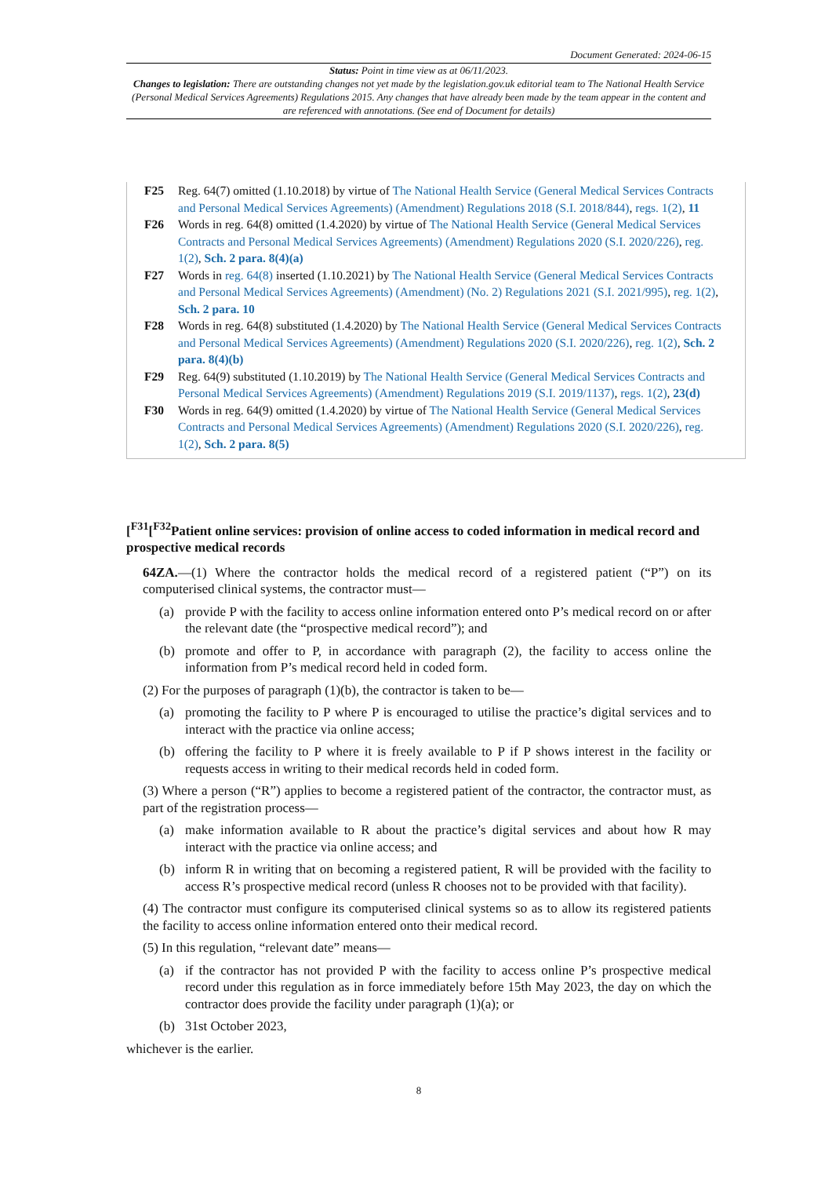Document Generated: 2024-06-15
Status: Point in time view as at 06/11/2023.
Changes to legislation: There are outstanding changes not yet made by the legislation.gov.uk editorial team to The National Health Service (Personal Medical Services Agreements) Regulations 2015. Any changes that have already been made by the team appear in the content and are referenced with annotations. (See end of Document for details)
F25 Reg. 64(7) omitted (1.10.2018) by virtue of The National Health Service (General Medical Services Contracts and Personal Medical Services Agreements) (Amendment) Regulations 2018 (S.I. 2018/844), regs. 1(2), 11
F26 Words in reg. 64(8) omitted (1.4.2020) by virtue of The National Health Service (General Medical Services Contracts and Personal Medical Services Agreements) (Amendment) Regulations 2020 (S.I. 2020/226), reg. 1(2), Sch. 2 para. 8(4)(a)
F27 Words in reg. 64(8) inserted (1.10.2021) by The National Health Service (General Medical Services Contracts and Personal Medical Services Agreements) (Amendment) (No. 2) Regulations 2021 (S.I. 2021/995), reg. 1(2), Sch. 2 para. 10
F28 Words in reg. 64(8) substituted (1.4.2020) by The National Health Service (General Medical Services Contracts and Personal Medical Services Agreements) (Amendment) Regulations 2020 (S.I. 2020/226), reg. 1(2), Sch. 2 para. 8(4)(b)
F29 Reg. 64(9) substituted (1.10.2019) by The National Health Service (General Medical Services Contracts and Personal Medical Services Agreements) (Amendment) Regulations 2019 (S.I. 2019/1137), regs. 1(2), 23(d)
F30 Words in reg. 64(9) omitted (1.4.2020) by virtue of The National Health Service (General Medical Services Contracts and Personal Medical Services Agreements) (Amendment) Regulations 2020 (S.I. 2020/226), reg. 1(2), Sch. 2 para. 8(5)
[<sup>F31</sup>[<sup>F32</sup>Patient online services: provision of online access to coded information in medical record and prospective medical records
64ZA.—(1) Where the contractor holds the medical record of a registered patient (“P”) on its computerised clinical systems, the contractor must—
(a) provide P with the facility to access online information entered onto P’s medical record on or after the relevant date (the “prospective medical record”); and
(b) promote and offer to P, in accordance with paragraph (2), the facility to access online the information from P’s medical record held in coded form.
(2) For the purposes of paragraph (1)(b), the contractor is taken to be—
(a) promoting the facility to P where P is encouraged to utilise the practice’s digital services and to interact with the practice via online access;
(b) offering the facility to P where it is freely available to P if P shows interest in the facility or requests access in writing to their medical records held in coded form.
(3) Where a person (“R”) applies to become a registered patient of the contractor, the contractor must, as part of the registration process—
(a) make information available to R about the practice’s digital services and about how R may interact with the practice via online access; and
(b) inform R in writing that on becoming a registered patient, R will be provided with the facility to access R’s prospective medical record (unless R chooses not to be provided with that facility).
(4) The contractor must configure its computerised clinical systems so as to allow its registered patients the facility to access online information entered onto their medical record.
(5) In this regulation, “relevant date” means—
(a) if the contractor has not provided P with the facility to access online P’s prospective medical record under this regulation as in force immediately before 15th May 2023, the day on which the contractor does provide the facility under paragraph (1)(a); or
(b) 31st October 2023,
whichever is the earlier.
8